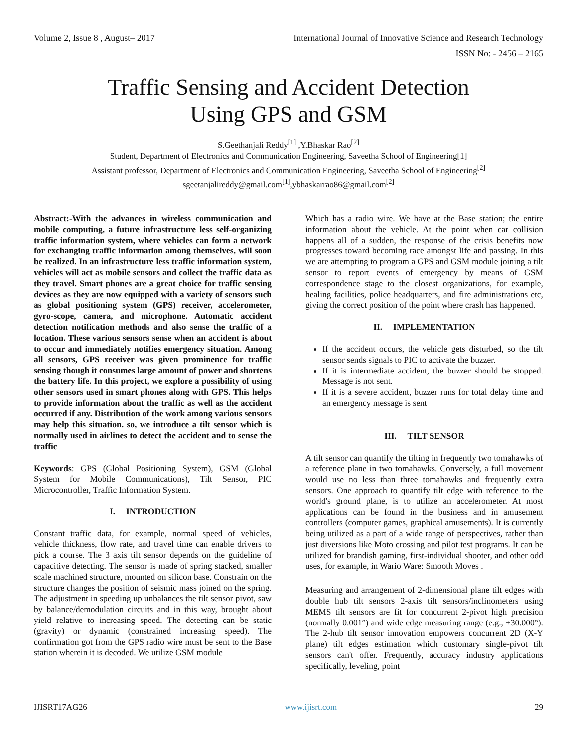Volume 2, Issue 8 , August– 2017 International Journal of Innovative Science and Research Technology
ISSN No: - 2456 – 2165
Traffic Sensing and Accident Detection
Using GPS and GSM
S.Geethanjali Reddy<sup>[1]</sup> ,Y.Bhaskar Rao<sup>[2]</sup>
Student, Department of Electronics and Communication Engineering, Saveetha School of Engineering[1]
Assistant professor, Department of Electronics and Communication Engineering, Saveetha School of Engineering<sup>[2]</sup>
sgeetanjalireddy@gmail.com<sup>[1]</sup>,ybhaskarrao86@gmail.com<sup>[2]</sup>
Abstract:-With the advances in wireless communication and mobile computing, a future infrastructure less self-organizing traffic information system, where vehicles can form a network for exchanging traffic information among themselves, will soon be realized. In an infrastructure less traffic information system, vehicles will act as mobile sensors and collect the traffic data as they travel. Smart phones are a great choice for traffic sensing devices as they are now equipped with a variety of sensors such as global positioning system (GPS) receiver, accelerometer, gyro-scope, camera, and microphone. Automatic accident detection notification methods and also sense the traffic of a location. These various sensors sense when an accident is about to occur and immediately notifies emergency situation. Among all sensors, GPS receiver was given prominence for traffic sensing though it consumes large amount of power and shortens the battery life. In this project, we explore a possibility of using other sensors used in smart phones along with GPS. This helps to provide information about the traffic as well as the accident occurred if any. Distribution of the work among various sensors may help this situation. so, we introduce a tilt sensor which is normally used in airlines to detect the accident and to sense the traffic
Keywords: GPS (Global Positioning System), GSM (Global System for Mobile Communications), Tilt Sensor, PIC Microcontroller, Traffic Information System.
I. INTRODUCTION
Constant traffic data, for example, normal speed of vehicles, vehicle thickness, flow rate, and travel time can enable drivers to pick a course. The 3 axis tilt sensor depends on the guideline of capacitive detecting. The sensor is made of spring stacked, smaller scale machined structure, mounted on silicon base. Constrain on the structure changes the position of seismic mass joined on the spring. The adjustment in speeding up unbalances the tilt sensor pivot, saw by balance/demodulation circuits and in this way, brought about yield relative to increasing speed. The detecting can be static (gravity) or dynamic (constrained increasing speed). The confirmation got from the GPS radio wire must be sent to the Base station wherein it is decoded. We utilize GSM module
Which has a radio wire. We have at the Base station; the entire information about the vehicle. At the point when car collision happens all of a sudden, the response of the crisis benefits now progresses toward becoming race amongst life and passing. In this we are attempting to program a GPS and GSM module joining a tilt sensor to report events of emergency by means of GSM correspondence stage to the closest organizations, for example, healing facilities, police headquarters, and fire administrations etc, giving the correct position of the point where crash has happened.
II. IMPLEMENTATION
If the accident occurs, the vehicle gets disturbed, so the tilt sensor sends signals to PIC to activate the buzzer.
If it is intermediate accident, the buzzer should be stopped. Message is not sent.
If it is a severe accident, buzzer runs for total delay time and an emergency message is sent
III. TILT SENSOR
A tilt sensor can quantify the tilting in frequently two tomahawks of a reference plane in two tomahawks. Conversely, a full movement would use no less than three tomahawks and frequently extra sensors. One approach to quantify tilt edge with reference to the world's ground plane, is to utilize an accelerometer. At most applications can be found in the business and in amusement controllers (computer games, graphical amusements). It is currently being utilized as a part of a wide range of perspectives, rather than just diversions like Moto crossing and pilot test programs. It can be utilized for brandish gaming, first-individual shooter, and other odd uses, for example, in Wario Ware: Smooth Moves .
Measuring and arrangement of 2-dimensional plane tilt edges with double hub tilt sensors 2-axis tilt sensors/inclinometers using MEMS tilt sensors are fit for concurrent 2-pivot high precision (normally 0.001°) and wide edge measuring range (e.g., ±30.000°). The 2-hub tilt sensor innovation empowers concurrent 2D (X-Y plane) tilt edges estimation which customary single-pivot tilt sensors can't offer. Frequently, accuracy industry applications specifically, leveling, point
IJISRT17AG26 www.ijisrt.com 29